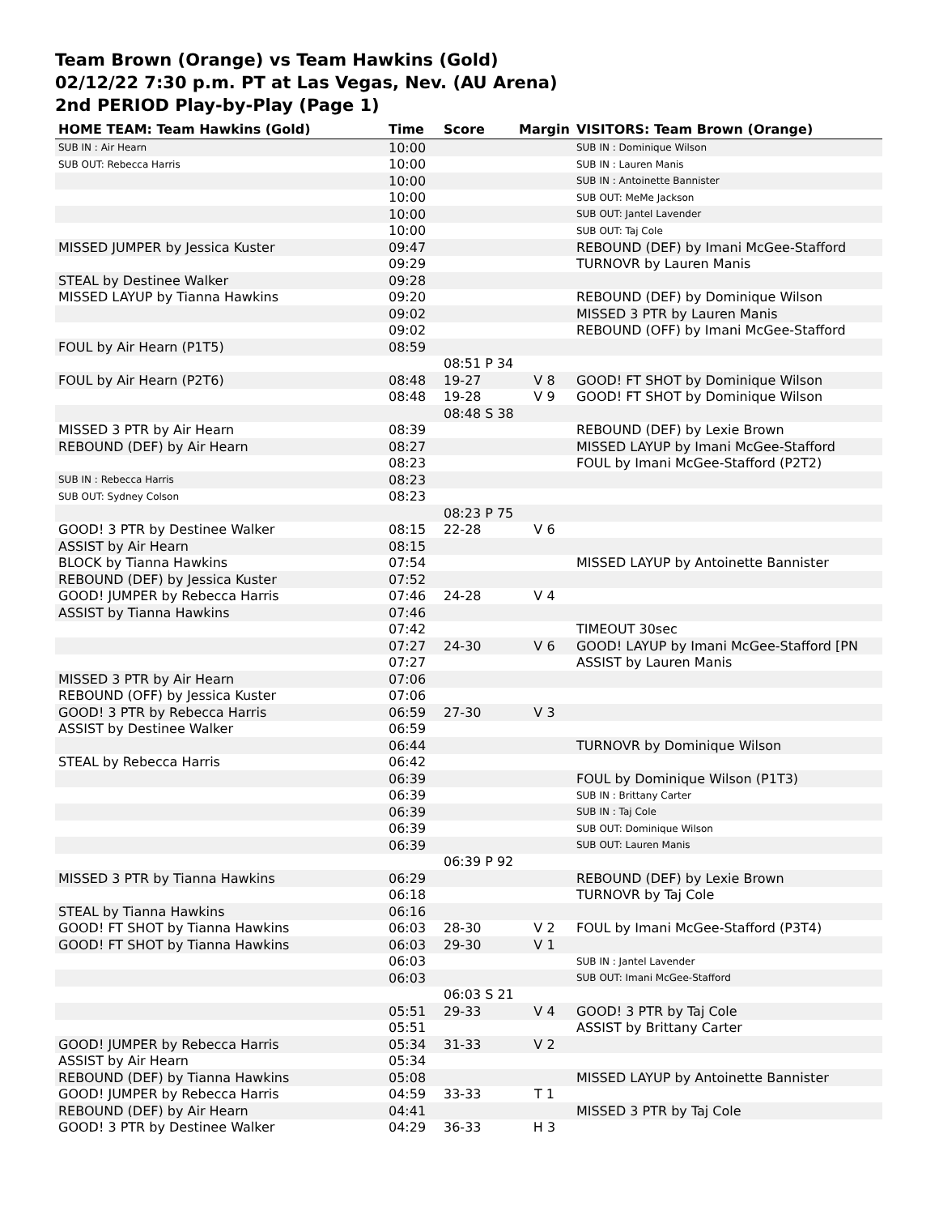Team Brown (Orange) vs Team Hawkins (Gold)
02/12/22 7:30 p.m. PT at Las Vegas, Nev. (AU Arena)
2nd PERIOD Play-by-Play (Page 1)
| HOME TEAM: Team Hawkins (Gold) | Time | Score | Margin | VISITORS: Team Brown (Orange) |
| --- | --- | --- | --- | --- |
| SUB IN : Air Hearn | 10:00 | | | SUB IN : Dominique Wilson |
| SUB OUT: Rebecca Harris | 10:00 | | | SUB IN : Lauren Manis |
| | 10:00 | | | SUB IN : Antoinette Bannister |
| | 10:00 | | | SUB OUT: MeMe Jackson |
| | 10:00 | | | SUB OUT: Jantel Lavender |
| | 10:00 | | | SUB OUT: Taj Cole |
| MISSED JUMPER by Jessica Kuster | 09:47 | | | REBOUND (DEF) by Imani McGee-Stafford |
| | 09:29 | | | TURNOVR by Lauren Manis |
| STEAL by Destinee Walker | 09:28 | | | |
| MISSED LAYUP by Tianna Hawkins | 09:20 | | | REBOUND (DEF) by Dominique Wilson |
| | 09:02 | | | MISSED 3 PTR by Lauren Manis |
| | 09:02 | | | REBOUND (OFF) by Imani McGee-Stafford |
| FOUL by Air Hearn (P1T5) | 08:59 | | | |
| | | 08:51 P 34 | | |
| FOUL by Air Hearn (P2T6) | 08:48 | 19-27 | V 8 | GOOD! FT SHOT by Dominique Wilson |
| | 08:48 | 19-28 | V 9 | GOOD! FT SHOT by Dominique Wilson |
| | | 08:48 S 38 | | |
| MISSED 3 PTR by Air Hearn | 08:39 | | | REBOUND (DEF) by Lexie Brown |
| REBOUND (DEF) by Air Hearn | 08:27 | | | MISSED LAYUP by Imani McGee-Stafford |
| | 08:23 | | | FOUL by Imani McGee-Stafford (P2T2) |
| SUB IN : Rebecca Harris | 08:23 | | | |
| SUB OUT: Sydney Colson | 08:23 | | | |
| | | 08:23 P 75 | | |
| GOOD! 3 PTR by Destinee Walker | 08:15 | 22-28 | V 6 | |
| ASSIST by Air Hearn | 08:15 | | | |
| BLOCK by Tianna Hawkins | 07:54 | | | MISSED LAYUP by Antoinette Bannister |
| REBOUND (DEF) by Jessica Kuster | 07:52 | | | |
| GOOD! JUMPER by Rebecca Harris | 07:46 | 24-28 | V 4 | |
| ASSIST by Tianna Hawkins | 07:46 | | | |
| | 07:42 | | | TIMEOUT 30sec |
| | 07:27 | 24-30 | V 6 | GOOD! LAYUP by Imani McGee-Stafford [PN |
| | 07:27 | | | ASSIST by Lauren Manis |
| MISSED 3 PTR by Air Hearn | 07:06 | | | |
| REBOUND (OFF) by Jessica Kuster | 07:06 | | | |
| GOOD! 3 PTR by Rebecca Harris | 06:59 | 27-30 | V 3 | |
| ASSIST by Destinee Walker | 06:59 | | | |
| | 06:44 | | | TURNOVR by Dominique Wilson |
| STEAL by Rebecca Harris | 06:42 | | | |
| | 06:39 | | | FOUL by Dominique Wilson (P1T3) |
| | 06:39 | | | SUB IN : Brittany Carter |
| | 06:39 | | | SUB IN : Taj Cole |
| | 06:39 | | | SUB OUT: Dominique Wilson |
| | 06:39 | | | SUB OUT: Lauren Manis |
| | | 06:39 P 92 | | |
| MISSED 3 PTR by Tianna Hawkins | 06:29 | | | REBOUND (DEF) by Lexie Brown |
| | 06:18 | | | TURNOVR by Taj Cole |
| STEAL by Tianna Hawkins | 06:16 | | | |
| GOOD! FT SHOT by Tianna Hawkins | 06:03 | 28-30 | V 2 | FOUL by Imani McGee-Stafford (P3T4) |
| GOOD! FT SHOT by Tianna Hawkins | 06:03 | 29-30 | V 1 | |
| | 06:03 | | | SUB IN : Jantel Lavender |
| | 06:03 | | | SUB OUT: Imani McGee-Stafford |
| | | 06:03 S 21 | | |
| | 05:51 | 29-33 | V 4 | GOOD! 3 PTR by Taj Cole |
| | 05:51 | | | ASSIST by Brittany Carter |
| GOOD! JUMPER by Rebecca Harris | 05:34 | 31-33 | V 2 | |
| ASSIST by Air Hearn | 05:34 | | | |
| REBOUND (DEF) by Tianna Hawkins | 05:08 | | | MISSED LAYUP by Antoinette Bannister |
| GOOD! JUMPER by Rebecca Harris | 04:59 | 33-33 | T 1 | |
| REBOUND (DEF) by Air Hearn | 04:41 | | | MISSED 3 PTR by Taj Cole |
| GOOD! 3 PTR by Destinee Walker | 04:29 | 36-33 | H 3 | |